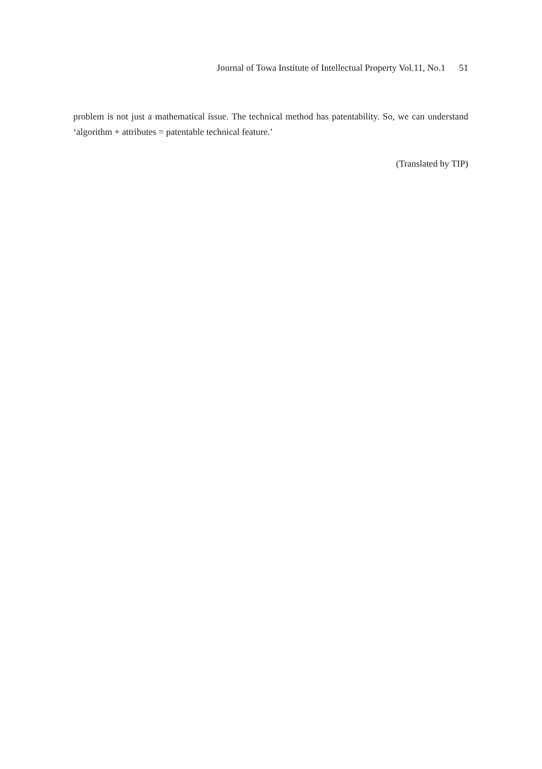Journal of Towa Institute of Intellectual Property Vol.11, No.1 51
problem is not just a mathematical issue. The technical method has patentability. So, we can understand ‘algorithm + attributes = patentable technical feature.’
(Translated by TIP)